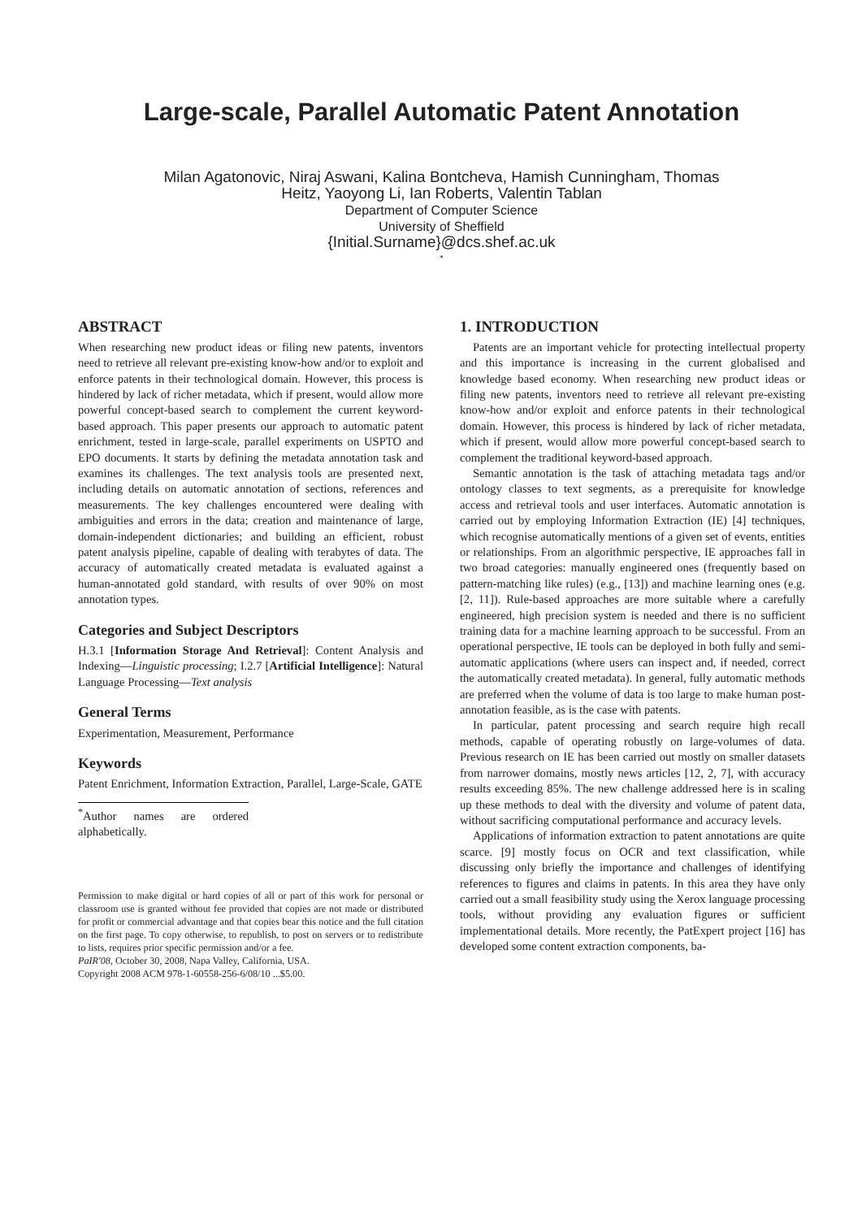Large-scale, Parallel Automatic Patent Annotation
Milan Agatonovic, Niraj Aswani, Kalina Bontcheva, Hamish Cunningham, Thomas
Heitz, Yaoyong Li, Ian Roberts, Valentin Tablan
Department of Computer Science
University of Sheffield
{Initial.Surname}@dcs.shef.ac.uk
<sup>*</sup>
ABSTRACT
When researching new product ideas or filing new patents, inventors need to retrieve all relevant pre-existing know-how and/or to exploit and enforce patents in their technological domain. However, this process is hindered by lack of richer metadata, which if present, would allow more powerful concept-based search to complement the current keyword-based approach. This paper presents our approach to automatic patent enrichment, tested in large-scale, parallel experiments on USPTO and EPO documents. It starts by defining the metadata annotation task and examines its challenges. The text analysis tools are presented next, including details on automatic annotation of sections, references and measurements. The key challenges encountered were dealing with ambiguities and errors in the data; creation and maintenance of large, domain-independent dictionaries; and building an efficient, robust patent analysis pipeline, capable of dealing with terabytes of data. The accuracy of automatically created metadata is evaluated against a human-annotated gold standard, with results of over 90% on most annotation types.
Categories and Subject Descriptors
H.3.1 [Information Storage And Retrieval]: Content Analysis and Indexing—Linguistic processing; I.2.7 [Artificial Intelligence]: Natural Language Processing—Text analysis
General Terms
Experimentation, Measurement, Performance
Keywords
Patent Enrichment, Information Extraction, Parallel, Large-Scale, GATE
<sup>*</sup> Author names are ordered alphabetically.
Permission to make digital or hard copies of all or part of this work for personal or classroom use is granted without fee provided that copies are not made or distributed for profit or commercial advantage and that copies bear this notice and the full citation on the first page. To copy otherwise, to republish, to post on servers or to redistribute to lists, requires prior specific permission and/or a fee.
PaIR'08, October 30, 2008, Napa Valley, California, USA.
Copyright 2008 ACM 978-1-60558-256-6/08/10 ...$5.00.
1. INTRODUCTION
Patents are an important vehicle for protecting intellectual property and this importance is increasing in the current globalised and knowledge based economy. When researching new product ideas or filing new patents, inventors need to retrieve all relevant pre-existing know-how and/or exploit and enforce patents in their technological domain. However, this process is hindered by lack of richer metadata, which if present, would allow more powerful concept-based search to complement the traditional keyword-based approach.
Semantic annotation is the task of attaching metadata tags and/or ontology classes to text segments, as a prerequisite for knowledge access and retrieval tools and user interfaces. Automatic annotation is carried out by employing Information Extraction (IE) [4] techniques, which recognise automatically mentions of a given set of events, entities or relationships. From an algorithmic perspective, IE approaches fall in two broad categories: manually engineered ones (frequently based on pattern-matching like rules) (e.g., [13]) and machine learning ones (e.g. [2, 11]). Rule-based approaches are more suitable where a carefully engineered, high precision system is needed and there is no sufficient training data for a machine learning approach to be successful. From an operational perspective, IE tools can be deployed in both fully and semi-automatic applications (where users can inspect and, if needed, correct the automatically created metadata). In general, fully automatic methods are preferred when the volume of data is too large to make human post-annotation feasible, as is the case with patents.
In particular, patent processing and search require high recall methods, capable of operating robustly on large-volumes of data. Previous research on IE has been carried out mostly on smaller datasets from narrower domains, mostly news articles [12, 2, 7], with accuracy results exceeding 85%. The new challenge addressed here is in scaling up these methods to deal with the diversity and volume of patent data, without sacrificing computational performance and accuracy levels.
Applications of information extraction to patent annotations are quite scarce. [9] mostly focus on OCR and text classification, while discussing only briefly the importance and challenges of identifying references to figures and claims in patents. In this area they have only carried out a small feasibility study using the Xerox language processing tools, without providing any evaluation figures or sufficient implementational details. More recently, the PatExpert project [16] has developed some content extraction components, ba-